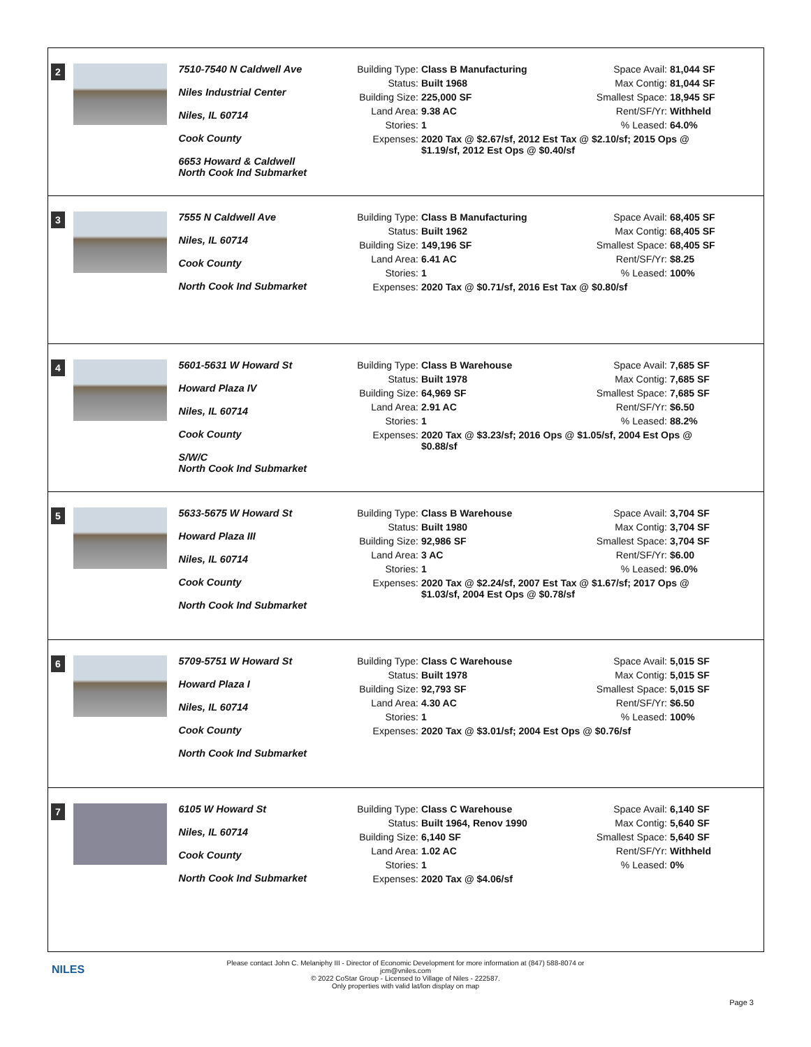2
7510-7540 N Caldwell Ave
Niles Industrial Center
Niles, IL 60714
Cook County
6653 Howard & Caldwell
North Cook Ind Submarket
Building Type: Class B Manufacturing
Status: Built 1968
Building Size: 225,000 SF
Land Area: 9.38 AC
Stories: 1
Space Avail: 81,044 SF
Max Contig: 81,044 SF
Smallest Space: 18,945 SF
Rent/SF/Yr: Withheld
% Leased: 64.0%
Expenses: 2020 Tax @ $2.67/sf, 2012 Est Tax @ $2.10/sf; 2015 Ops @ $1.19/sf, 2012 Est Ops @ $0.40/sf
3
7555 N Caldwell Ave
Niles, IL 60714
Cook County
North Cook Ind Submarket
Building Type: Class B Manufacturing
Status: Built 1962
Building Size: 149,196 SF
Land Area: 6.41 AC
Stories: 1
Space Avail: 68,405 SF
Max Contig: 68,405 SF
Smallest Space: 68,405 SF
Rent/SF/Yr: $8.25
% Leased: 100%
Expenses: 2020 Tax @ $0.71/sf, 2016 Est Tax @ $0.80/sf
4
5601-5631 W Howard St
Howard Plaza IV
Niles, IL 60714
Cook County
S/W/C
North Cook Ind Submarket
Building Type: Class B Warehouse
Status: Built 1978
Building Size: 64,969 SF
Land Area: 2.91 AC
Stories: 1
Space Avail: 7,685 SF
Max Contig: 7,685 SF
Smallest Space: 7,685 SF
Rent/SF/Yr: $6.50
% Leased: 88.2%
Expenses: 2020 Tax @ $3.23/sf; 2016 Ops @ $1.05/sf, 2004 Est Ops @ $0.88/sf
5
5633-5675 W Howard St
Howard Plaza III
Niles, IL 60714
Cook County
North Cook Ind Submarket
Building Type: Class B Warehouse
Status: Built 1980
Building Size: 92,986 SF
Land Area: 3 AC
Stories: 1
Space Avail: 3,704 SF
Max Contig: 3,704 SF
Smallest Space: 3,704 SF
Rent/SF/Yr: $6.00
% Leased: 96.0%
Expenses: 2020 Tax @ $2.24/sf, 2007 Est Tax @ $1.67/sf; 2017 Ops @ $1.03/sf, 2004 Est Ops @ $0.78/sf
6
5709-5751 W Howard St
Howard Plaza I
Niles, IL 60714
Cook County
North Cook Ind Submarket
Building Type: Class C Warehouse
Status: Built 1978
Building Size: 92,793 SF
Land Area: 4.30 AC
Stories: 1
Space Avail: 5,015 SF
Max Contig: 5,015 SF
Smallest Space: 5,015 SF
Rent/SF/Yr: $6.50
% Leased: 100%
Expenses: 2020 Tax @ $3.01/sf; 2004 Est Ops @ $0.76/sf
7
6105 W Howard St
Niles, IL 60714
Cook County
North Cook Ind Submarket
Building Type: Class C Warehouse
Status: Built 1964, Renov 1990
Building Size: 6,140 SF
Land Area: 1.02 AC
Stories: 1
Space Avail: 6,140 SF
Max Contig: 5,640 SF
Smallest Space: 5,640 SF
Rent/SF/Yr: Withheld
% Leased: 0%
Expenses: 2020 Tax @ $4.06/sf
NILES
Please contact John C. Melaniphy III - Director of Economic Development for more information at (847) 588-8074 or
jcm@vniles.com
© 2022 CoStar Group - Licensed to Village of Niles - 222587.
Only properties with valid lat/lon display on map
Page 3